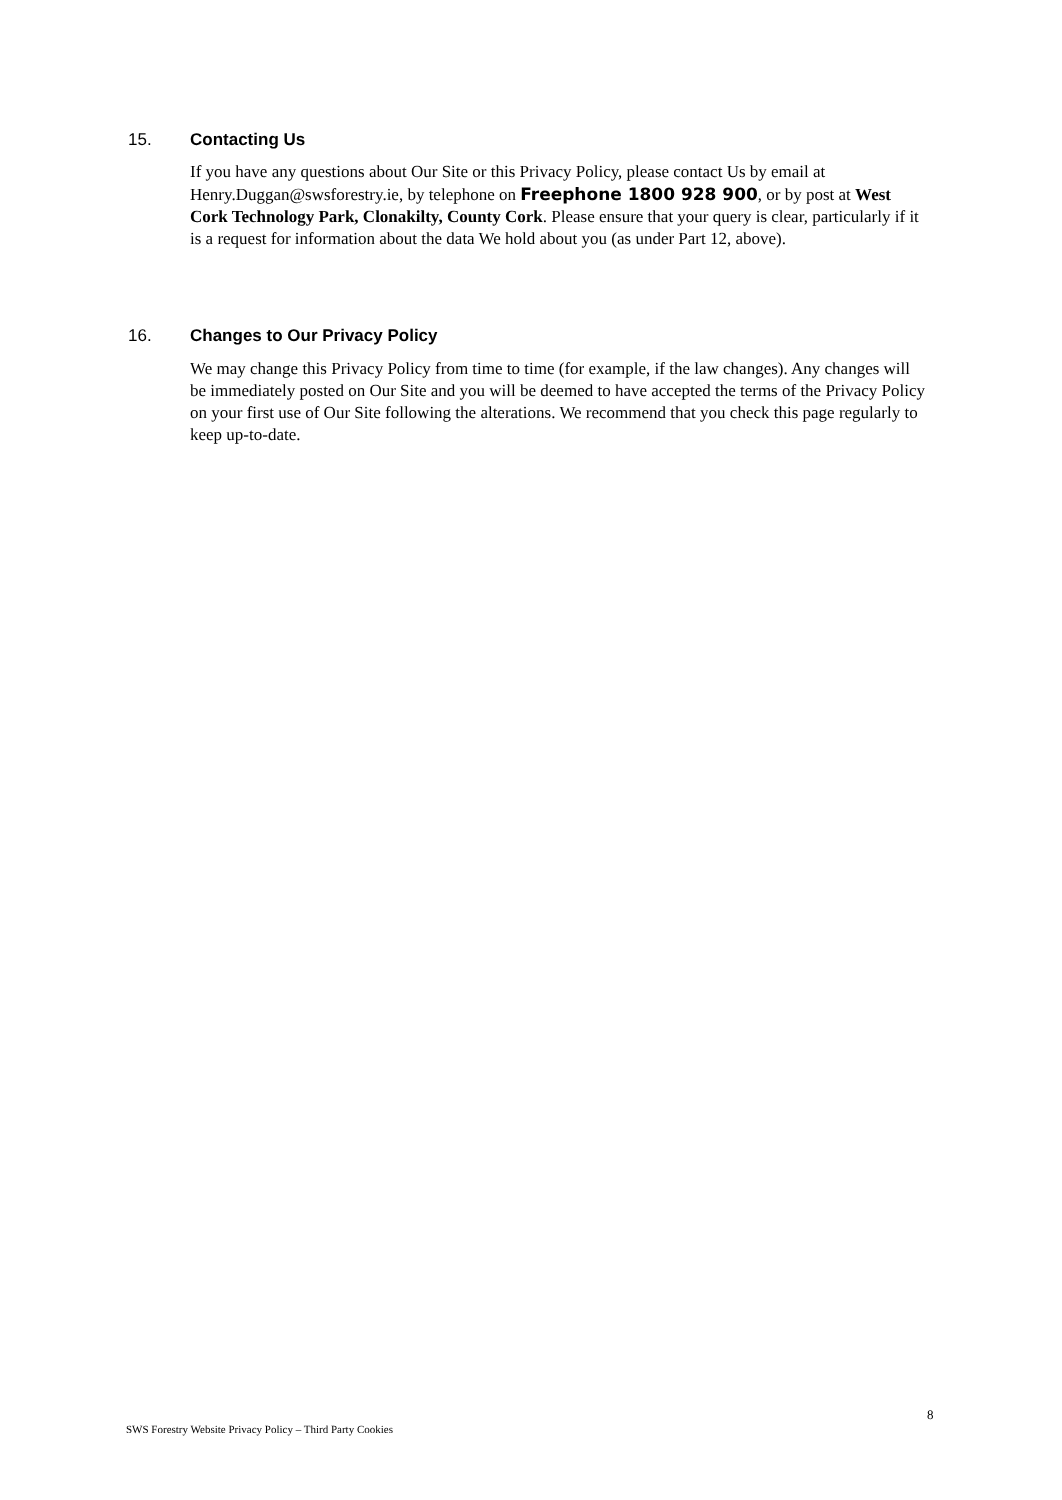15. Contacting Us
If you have any questions about Our Site or this Privacy Policy, please contact Us by email at Henry.Duggan@swsforestry.ie, by telephone on Freephone 1800 928 900, or by post at West Cork Technology Park, Clonakilty, County Cork. Please ensure that your query is clear, particularly if it is a request for information about the data We hold about you (as under Part 12, above).
16. Changes to Our Privacy Policy
We may change this Privacy Policy from time to time (for example, if the law changes). Any changes will be immediately posted on Our Site and you will be deemed to have accepted the terms of the Privacy Policy on your first use of Our Site following the alterations. We recommend that you check this page regularly to keep up-to-date.
8
SWS Forestry Website Privacy Policy – Third Party Cookies